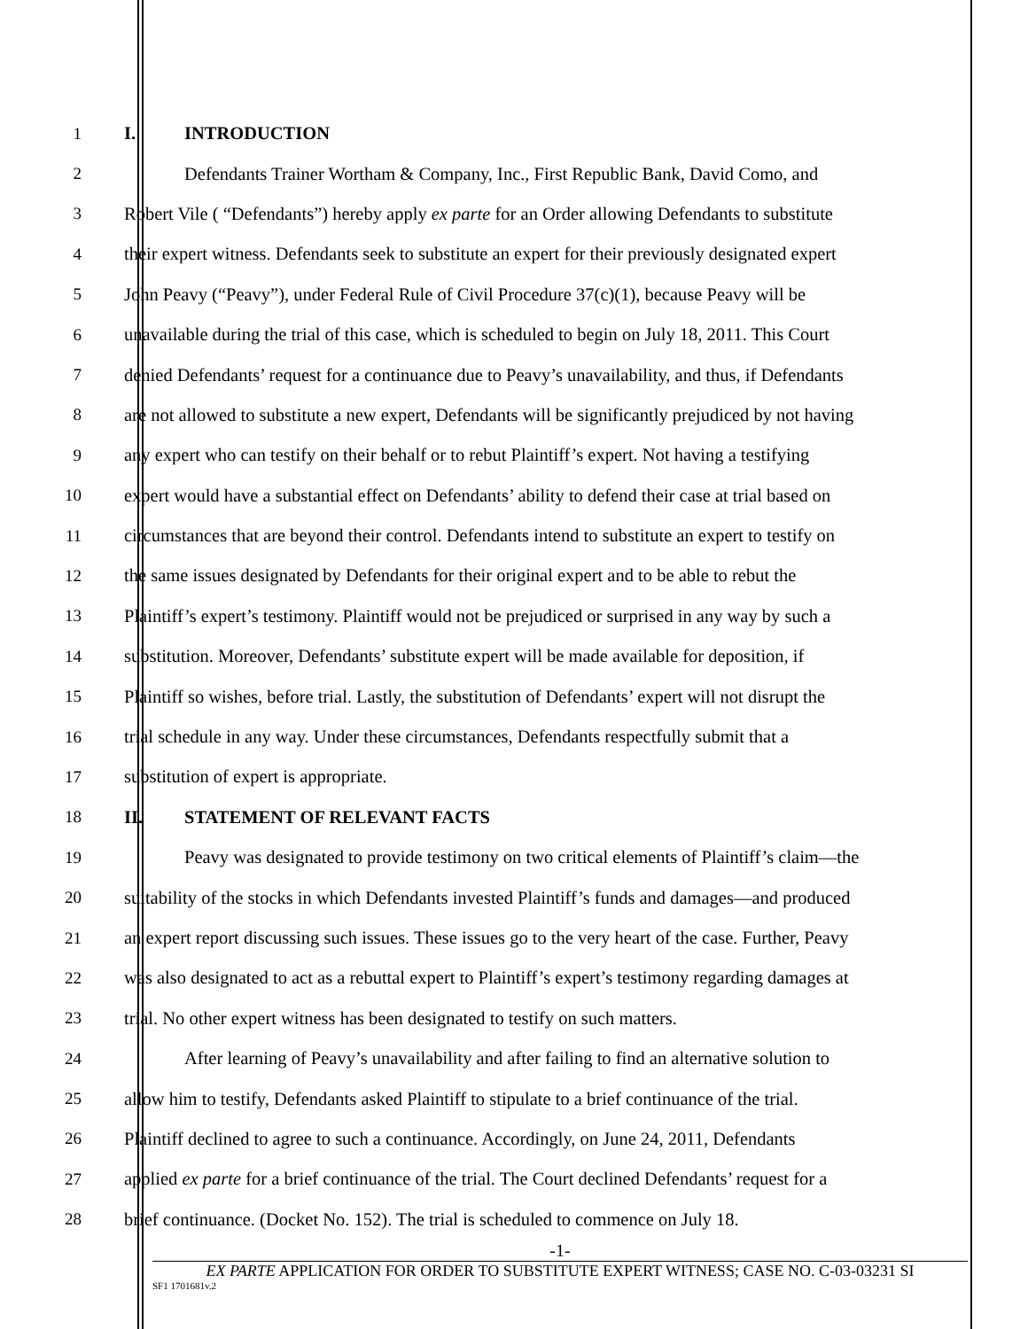1 I. INTRODUCTION
2 Defendants Trainer Wortham & Company, Inc., First Republic Bank, David Como, and
3 Robert Vile ( “Defendants”) hereby apply ex parte for an Order allowing Defendants to substitute
4 their expert witness. Defendants seek to substitute an expert for their previously designated expert
5 John Peavy (“Peavy”), under Federal Rule of Civil Procedure 37(c)(1), because Peavy will be
6 unavailable during the trial of this case, which is scheduled to begin on July 18, 2011. This Court
7 denied Defendants’ request for a continuance due to Peavy’s unavailability, and thus, if Defendants
8 are not allowed to substitute a new expert, Defendants will be significantly prejudiced by not having
9 any expert who can testify on their behalf or to rebut Plaintiff’s expert. Not having a testifying
10 expert would have a substantial effect on Defendants’ ability to defend their case at trial based on
11 circumstances that are beyond their control. Defendants intend to substitute an expert to testify on
12 the same issues designated by Defendants for their original expert and to be able to rebut the
13 Plaintiff’s expert’s testimony. Plaintiff would not be prejudiced or surprised in any way by such a
14 substitution. Moreover, Defendants’ substitute expert will be made available for deposition, if
15 Plaintiff so wishes, before trial. Lastly, the substitution of Defendants’ expert will not disrupt the
16 trial schedule in any way. Under these circumstances, Defendants respectfully submit that a
17 substitution of expert is appropriate.
18 II. STATEMENT OF RELEVANT FACTS
19 Peavy was designated to provide testimony on two critical elements of Plaintiff’s claim—the
20 suitability of the stocks in which Defendants invested Plaintiff’s funds and damages—and produced
21 an expert report discussing such issues. These issues go to the very heart of the case. Further, Peavy
22 was also designated to act as a rebuttal expert to Plaintiff’s expert’s testimony regarding damages at
23 trial. No other expert witness has been designated to testify on such matters.
24 After learning of Peavy’s unavailability and after failing to find an alternative solution to
25 allow him to testify, Defendants asked Plaintiff to stipulate to a brief continuance of the trial.
26 Plaintiff declined to agree to such a continuance. Accordingly, on June 24, 2011, Defendants
27 applied ex parte for a brief continuance of the trial. The Court declined Defendants’ request for a
28 brief continuance. (Docket No. 152). The trial is scheduled to commence on July 18.
-1-
EX PARTE APPLICATION FOR ORDER TO SUBSTITUTE EXPERT WITNESS; CASE NO. C-03-03231 SI
SF1 1701681v.2